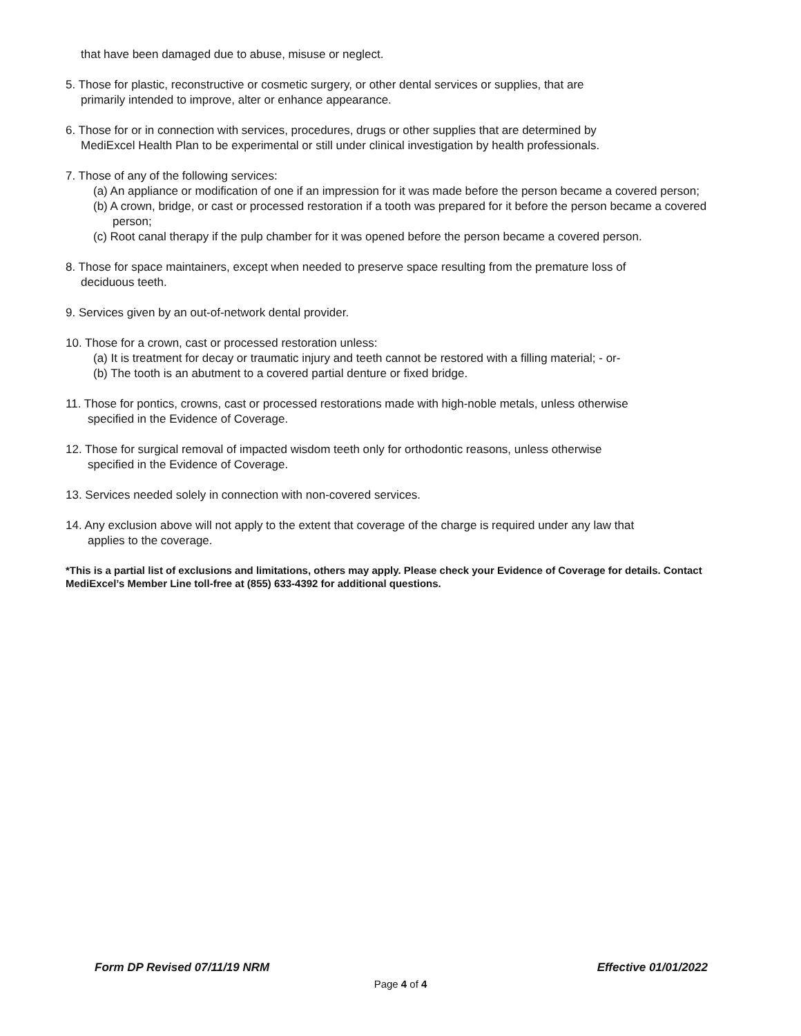that have been damaged due to abuse, misuse or neglect.
5. Those for plastic, reconstructive or cosmetic surgery, or other dental services or supplies, that are
primarily intended to improve, alter or enhance appearance.
6. Those for or in connection with services, procedures, drugs or other supplies that are determined by
MediExcel Health Plan to be experimental or still under clinical investigation by health professionals.
7. Those of any of the following services:
(a) An appliance or modification of one if an impression for it was made before the person became a covered person;
(b) A crown, bridge, or cast or processed restoration if a tooth was prepared for it before the person became a covered person;
(c) Root canal therapy if the pulp chamber for it was opened before the person became a covered person.
8. Those for space maintainers, except when needed to preserve space resulting from the premature loss of
deciduous teeth.
9. Services given by an out-of-network dental provider.
10. Those for a crown, cast or processed restoration unless:
(a) It is treatment for decay or traumatic injury and teeth cannot be restored with a filling material; - or-
(b) The tooth is an abutment to a covered partial denture or fixed bridge.
11. Those for pontics, crowns, cast or processed restorations made with high-noble metals, unless otherwise
specified in the Evidence of Coverage.
12. Those for surgical removal of impacted wisdom teeth only for orthodontic reasons, unless otherwise
specified in the Evidence of Coverage.
13. Services needed solely in connection with non-covered services.
14. Any exclusion above will not apply to the extent that coverage of the charge is required under any law that
applies to the coverage.
*This is a partial list of exclusions and limitations, others may apply. Please check your Evidence of Coverage for details. Contact MediExcel’s Member Line toll-free at (855) 633-4392 for additional questions.
Form DP Revised 07/11/19 NRM Effective 01/01/2022
Page 4 of 4